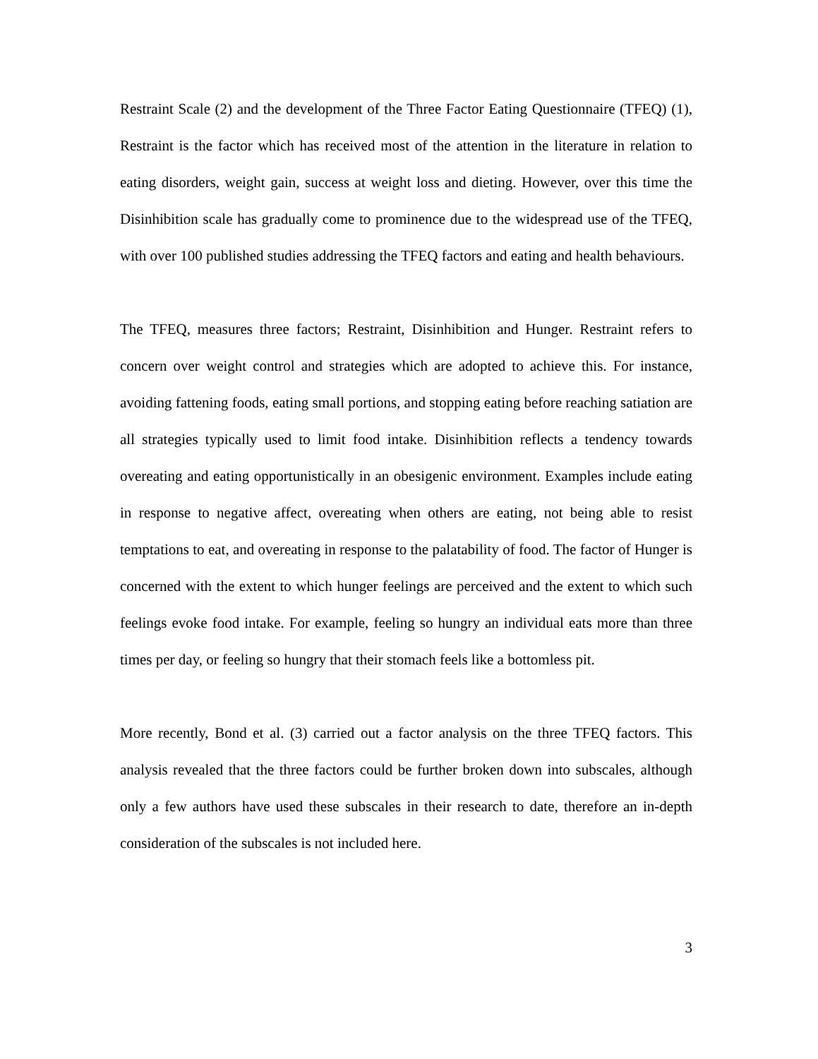Restraint Scale (2) and the development of the Three Factor Eating Questionnaire (TFEQ) (1), Restraint is the factor which has received most of the attention in the literature in relation to eating disorders, weight gain, success at weight loss and dieting. However, over this time the Disinhibition scale has gradually come to prominence due to the widespread use of the TFEQ, with over 100 published studies addressing the TFEQ factors and eating and health behaviours.
The TFEQ, measures three factors; Restraint, Disinhibition and Hunger. Restraint refers to concern over weight control and strategies which are adopted to achieve this. For instance, avoiding fattening foods, eating small portions, and stopping eating before reaching satiation are all strategies typically used to limit food intake. Disinhibition reflects a tendency towards overeating and eating opportunistically in an obesigenic environment. Examples include eating in response to negative affect, overeating when others are eating, not being able to resist temptations to eat, and overeating in response to the palatability of food. The factor of Hunger is concerned with the extent to which hunger feelings are perceived and the extent to which such feelings evoke food intake. For example, feeling so hungry an individual eats more than three times per day, or feeling so hungry that their stomach feels like a bottomless pit.
More recently, Bond et al. (3) carried out a factor analysis on the three TFEQ factors. This analysis revealed that the three factors could be further broken down into subscales, although only a few authors have used these subscales in their research to date, therefore an in-depth consideration of the subscales is not included here.
3